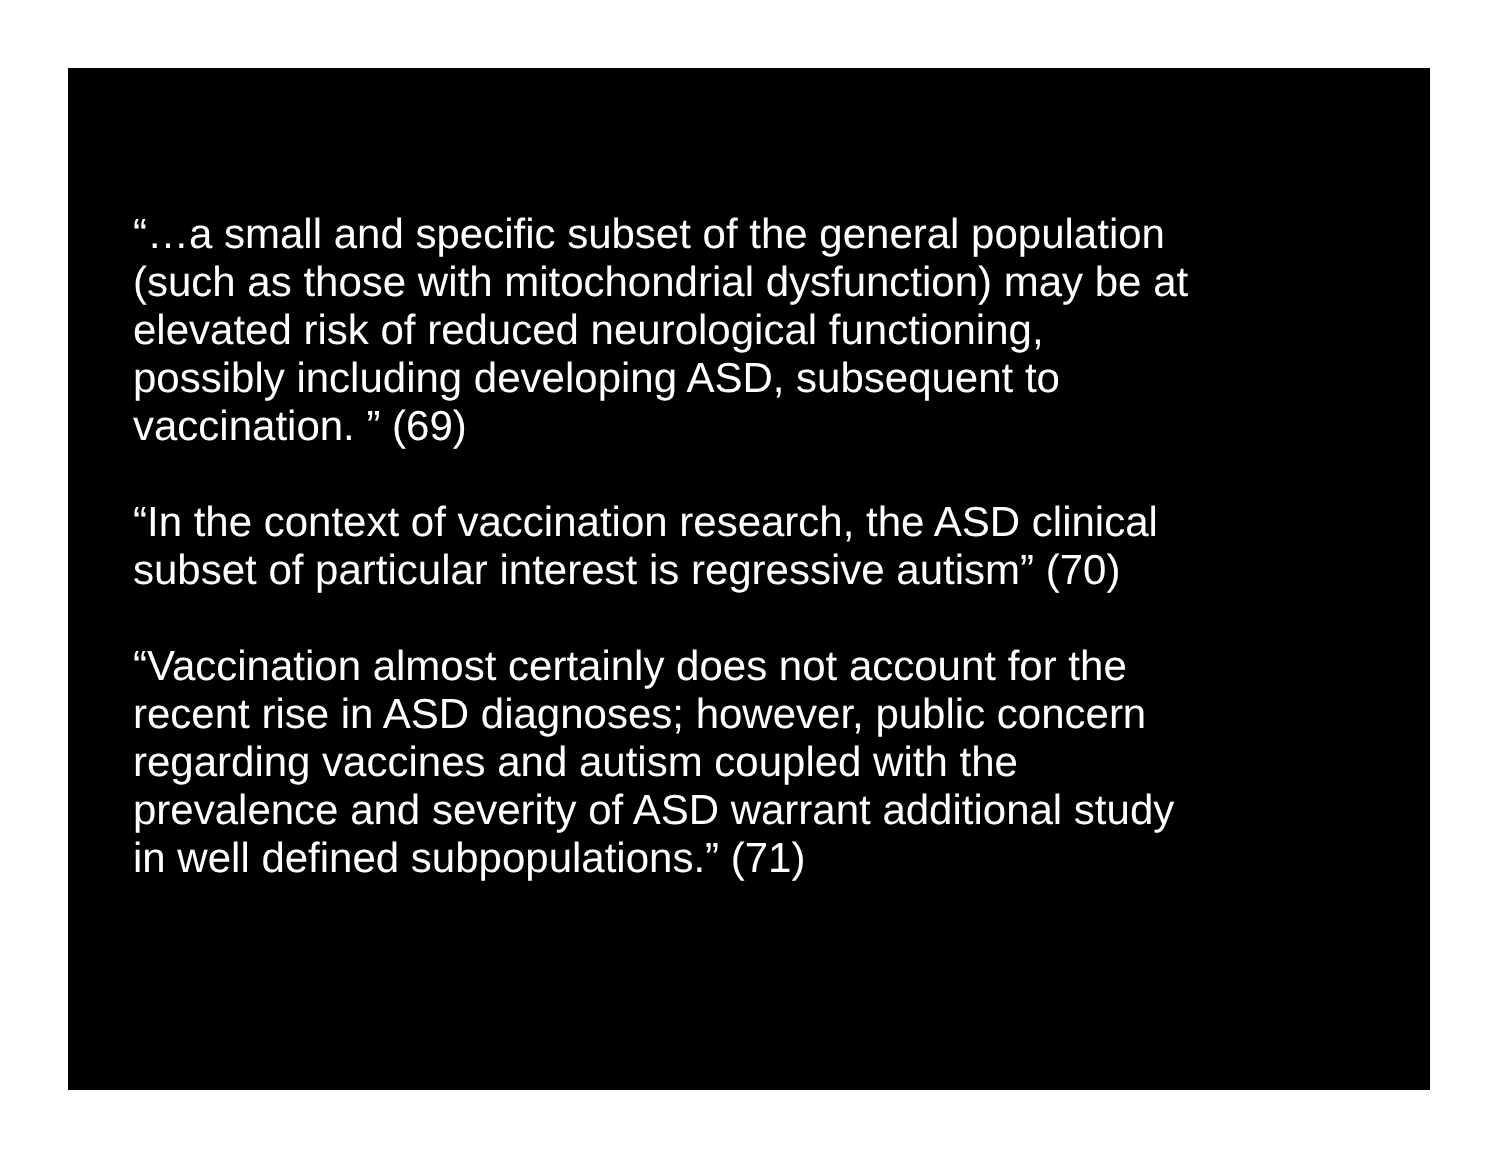“…a small and specific subset of the general population
(such as those with mitochondrial dysfunction) may be at
elevated risk of reduced neurological functioning,
possibly including developing ASD, subsequent to
vaccination. ” (69)
“In the context of vaccination research, the ASD clinical
subset of particular interest is regressive autism” (70)
“Vaccination almost certainly does not account for the
recent rise in ASD diagnoses; however, public concern
regarding vaccines and autism coupled with the
prevalence and severity of ASD warrant additional study
in well defined subpopulations.” (71)